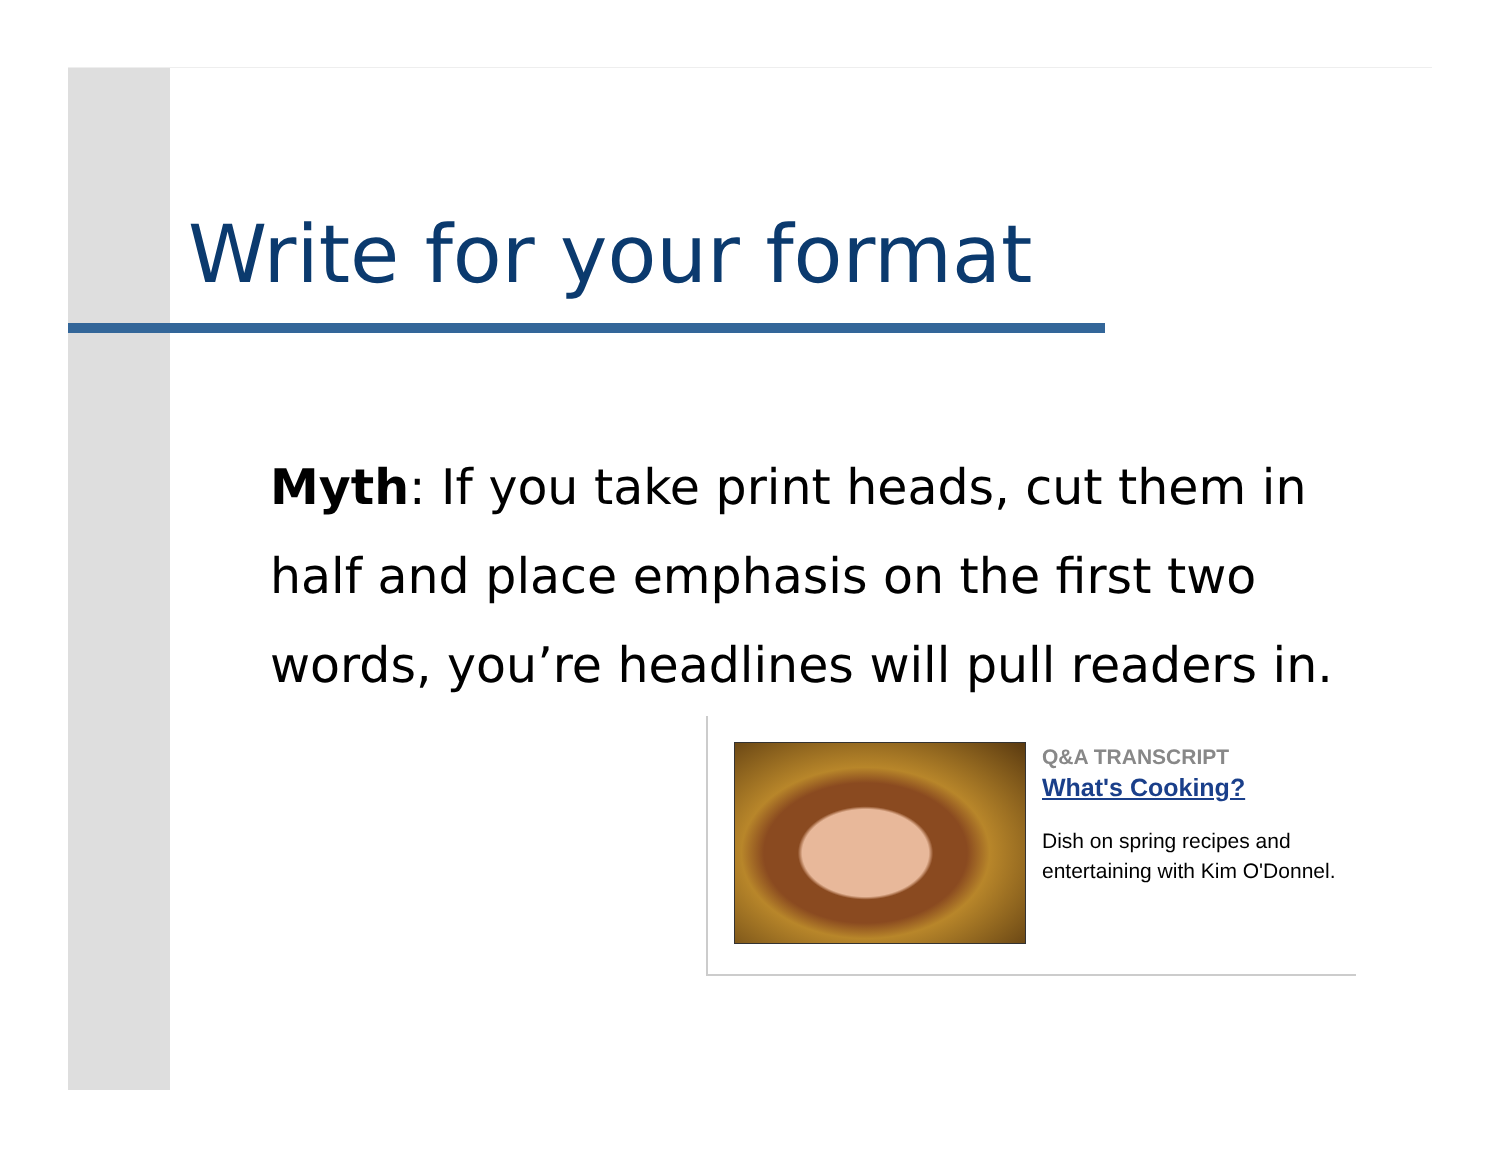Write for your format
Myth: If you take print heads, cut them in half and place emphasis on the first two words, you’re headlines will pull readers in.
Q&A TRANSCRIPT
What's Cooking?
Dish on spring recipes and
entertaining with Kim O'Donnel.